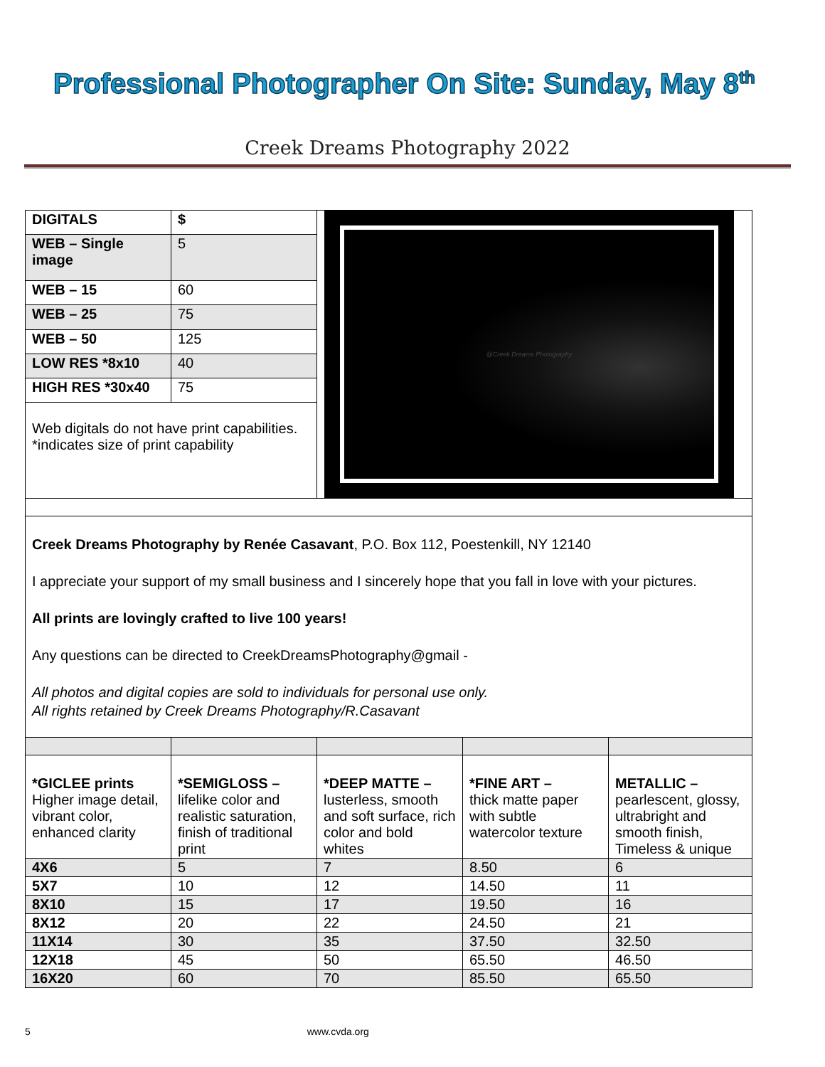Professional Photographer On Site: Sunday, May 8<sup>th</sup>
Creek Dreams Photography 2022
| DIGITALS | $ | @Creek Dreams Photography | | |
| WEB – Single image | 5 | | | |
| WEB – 15 | 60 | | | |
| WEB – 25 | 75 | | | |
| WEB – 50 | 125 | | | |
| LOW RES *8x10 | 40 | | | |
| HIGH RES *30x40 | 75 | | | |
| Web digitals do not have print capabilities. *indicates size of print capability | | | | |
| Creek Dreams Photography by Renée Casavant , P.O. Box 112, Poestenkill, NY 12140 I appreciate your support of my small business and I sincerely hope that you fall in love with your pictures. All prints are lovingly crafted to live 100 years! Any questions can be directed to CreekDreamsPhotography@gmail - All photos and digital copies are sold to individuals for personal use only. All rights retained by Creek Dreams Photography/R.Casavant | | | | |
| *GICLEE prints Higher image detail, vibrant color, enhanced clarity | *SEMIGLOSS – lifelike color and realistic saturation, finish of traditional print | *DEEP MATTE – lusterless, smooth and soft surface, rich color and bold whites | *FINE ART – thick matte paper with subtle watercolor texture | METALLIC – pearlescent, glossy, ultrabright and smooth finish, Timeless & unique |
| 4X6 | 5 | 7 | 8.50 | 6 |
| 5X7 | 10 | 12 | 14.50 | 11 |
| 8X10 | 15 | 17 | 19.50 | 16 |
| 8X12 | 20 | 22 | 24.50 | 21 |
| 11X14 | 30 | 35 | 37.50 | 32.50 |
| 12X18 | 45 | 50 | 65.50 | 46.50 |
| 16X20 | 60 | 70 | 85.50 | 65.50 |
5 www.cvda.org